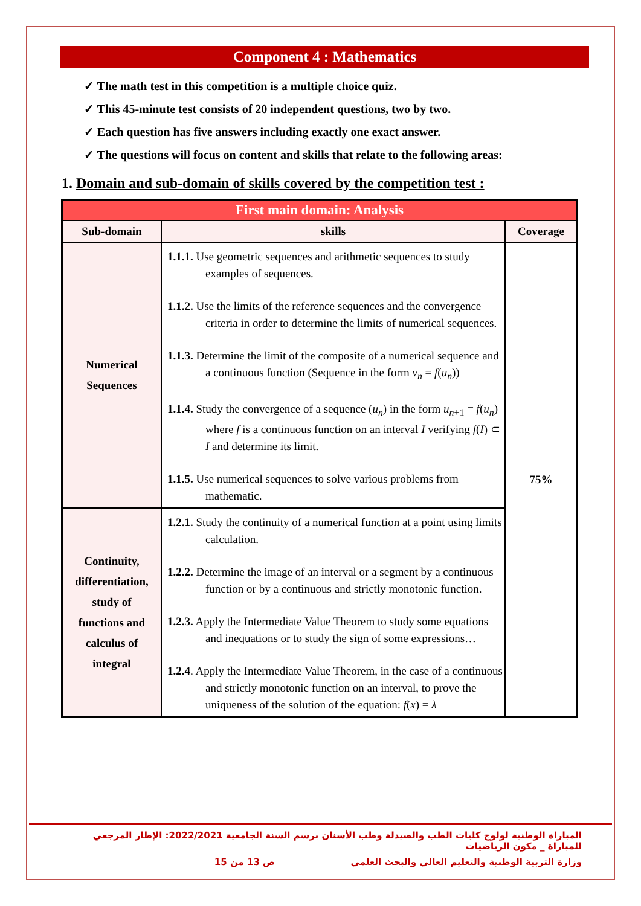Component 4 : Mathematics
✓ The math test in this competition is a multiple choice quiz.
✓ This 45-minute test consists of 20 independent questions, two by two.
✓ Each question has five answers including exactly one exact answer.
✓ The questions will focus on content and skills that relate to the following areas:
1. Domain and sub-domain of skills covered by the competition test :
| First main domain: Analysis | | |
| Sub-domain | skills | Coverage |
| Numerical Sequences | 1.1.1. Use geometric sequences and arithmetic sequences to study examples of sequences. 1.1.2. Use the limits of the reference sequences and the convergence criteria in order to determine the limits of numerical sequences. 1.1.3. Determine the limit of the composite of a numerical sequence and a continuous function (Sequence in the form v<sub>n</sub> = f ( u<sub>n</sub> )) 1.1.4. Study the convergence of a sequence ( u<sub>n</sub> ) in the form u<sub>n+1</sub> = f ( u<sub>n</sub> ) where f is a continuous function on an interval I verifying f ( I ) ⊂ I and determine its limit. 1.1.5. Use numerical sequences to solve various problems from mathematic. | 75% |
| Continuity, differentiation, study of functions and calculus of integral | 1.2.1. Study the continuity of a numerical function at a point using limits calculation. 1.2.2. Determine the image of an interval or a segment by a continuous function or by a continuous and strictly monotonic function. 1.2.3. Apply the Intermediate Value Theorem to study some equations and inequations or to study the sign of some expressions… 1.2.4 . Apply the Intermediate Value Theorem, in the case of a continuous and strictly monotonic function on an interval, to prove the uniqueness of the solution of the equation: f ( x ) = λ | |
المباراة الوطنية لولوج كليات الطب والصيدلة وطب الأسنان برسم السنة الجامعية 2022/2021: الإطار المرجعي للمباراة _ مكون الرياضيات
وزارة التربية الوطنية والتعليم العالي والبحث العلمي ص 13 من 15